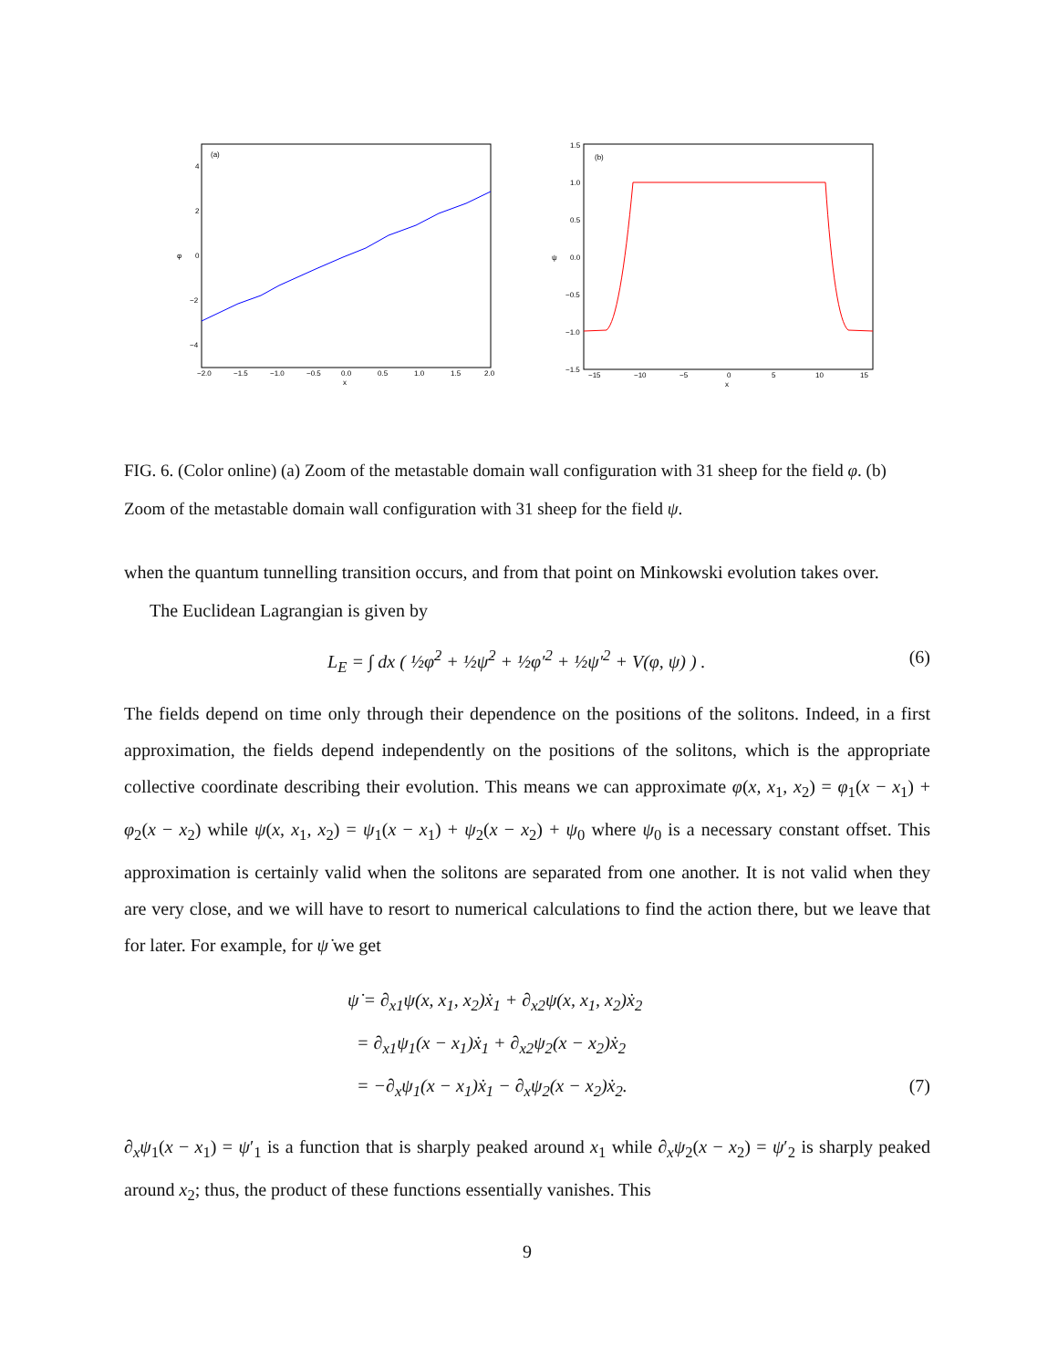(a)
4
2
0
−2
−4
φ
−2.0
−1.5
−1.0
−0.5
0.0
0.5
1.0
1.5
2.0
x
(b)
1.5
1.0
0.5
0.0
−0.5
−1.0
−1.5
ψ
−15
−10
−5
0
5
10
15
x
FIG. 6. (Color online) (a) Zoom of the metastable domain wall configuration with 31 sheep for the field φ. (b) Zoom of the metastable domain wall configuration with 31 sheep for the field ψ.
when the quantum tunnelling transition occurs, and from that point on Minkowski evolution takes over.
The Euclidean Lagrangian is given by
L<sub>E</sub> = ∫ dx ( ½φ̇<sup>2</sup> + ½ψ̇<sup>2</sup> + ½φ′<sup>2</sup> + ½ψ′<sup>2</sup> + V(φ, ψ) ) . (6)
The fields depend on time only through their dependence on the positions of the solitons. Indeed, in a first approximation, the fields depend independently on the positions of the solitons, which is the appropriate collective coordinate describing their evolution. This means we can approximate φ(x, x<sub>1</sub>, x<sub>2</sub>) = φ<sub>1</sub>(x − x<sub>1</sub>) + φ<sub>2</sub>(x − x<sub>2</sub>) while ψ(x, x<sub>1</sub>, x<sub>2</sub>) = ψ<sub>1</sub>(x − x<sub>1</sub>) + ψ<sub>2</sub>(x − x<sub>2</sub>) + ψ<sub>0</sub> where ψ<sub>0</sub> is a necessary constant offset. This approximation is certainly valid when the solitons are separated from one another. It is not valid when they are very close, and we will have to resort to numerical calculations to find the action there, but we leave that for later. For example, for ψ̇ we get
ψ̇ = ∂<sub>x1</sub>ψ(x, x<sub>1</sub>, x<sub>2</sub>)ẋ<sub>1</sub> + ∂<sub>x2</sub>ψ(x, x<sub>1</sub>, x<sub>2</sub>)ẋ<sub>2</sub>
= ∂<sub>x1</sub>ψ<sub>1</sub>(x − x<sub>1</sub>)ẋ<sub>1</sub> + ∂<sub>x2</sub>ψ<sub>2</sub>(x − x<sub>2</sub>)ẋ<sub>2</sub>
= −∂<sub>x</sub>ψ<sub>1</sub>(x − x<sub>1</sub>)ẋ<sub>1</sub> − ∂<sub>x</sub>ψ<sub>2</sub>(x − x<sub>2</sub>)ẋ<sub>2</sub>. (7)
∂<sub>x</sub>ψ<sub>1</sub>(x − x<sub>1</sub>) = ψ′<sub>1</sub> is a function that is sharply peaked around x<sub>1</sub> while ∂<sub>x</sub>ψ<sub>2</sub>(x − x<sub>2</sub>) = ψ′<sub>2</sub> is sharply peaked around x<sub>2</sub>; thus, the product of these functions essentially vanishes. This
9